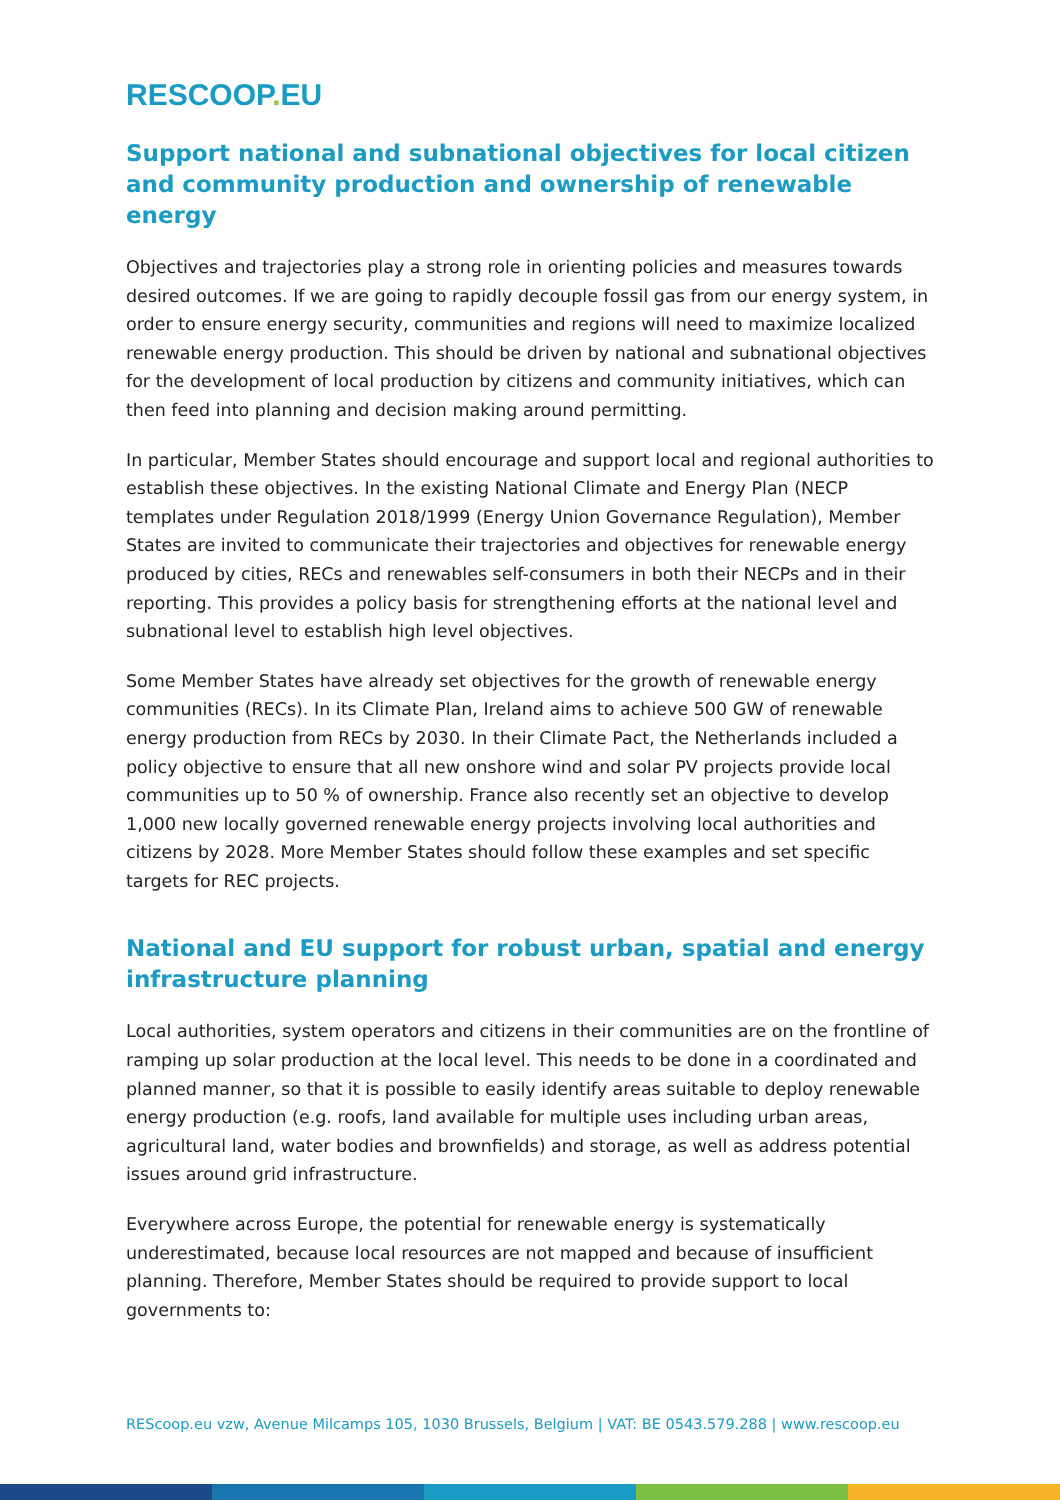RESCOOP. EU
Support national and subnational objectives for local citizen and community production and ownership of renewable energy
Objectives and trajectories play a strong role in orienting policies and measures towards desired outcomes. If we are going to rapidly decouple fossil gas from our energy system, in order to ensure energy security, communities and regions will need to maximize localized renewable energy production. This should be driven by national and subnational objectives for the development of local production by citizens and community initiatives, which can then feed into planning and decision making around permitting.
In particular, Member States should encourage and support local and regional authorities to establish these objectives. In the existing National Climate and Energy Plan (NECP templates under Regulation 2018/1999 (Energy Union Governance Regulation), Member States are invited to communicate their trajectories and objectives for renewable energy produced by cities, RECs and renewables self-consumers in both their NECPs and in their reporting. This provides a policy basis for strengthening efforts at the national level and subnational level to establish high level objectives.
Some Member States have already set objectives for the growth of renewable energy communities (RECs). In its Climate Plan, Ireland aims to achieve 500 GW of renewable energy production from RECs by 2030. In their Climate Pact, the Netherlands included a policy objective to ensure that all new onshore wind and solar PV projects provide local communities up to 50 % of ownership. France also recently set an objective to develop 1,000 new locally governed renewable energy projects involving local authorities and citizens by 2028. More Member States should follow these examples and set specific targets for REC projects.
National and EU support for robust urban, spatial and energy infrastructure planning
Local authorities, system operators and citizens in their communities are on the frontline of ramping up solar production at the local level. This needs to be done in a coordinated and planned manner, so that it is possible to easily identify areas suitable to deploy renewable energy production (e.g. roofs, land available for multiple uses including urban areas, agricultural land, water bodies and brownfields) and storage, as well as address potential issues around grid infrastructure.
Everywhere across Europe, the potential for renewable energy is systematically underestimated, because local resources are not mapped and because of insufficient planning. Therefore, Member States should be required to provide support to local governments to:
REScoop.eu vzw, Avenue Milcamps 105, 1030 Brussels, Belgium | VAT: BE 0543.579.288 | www.rescoop.eu